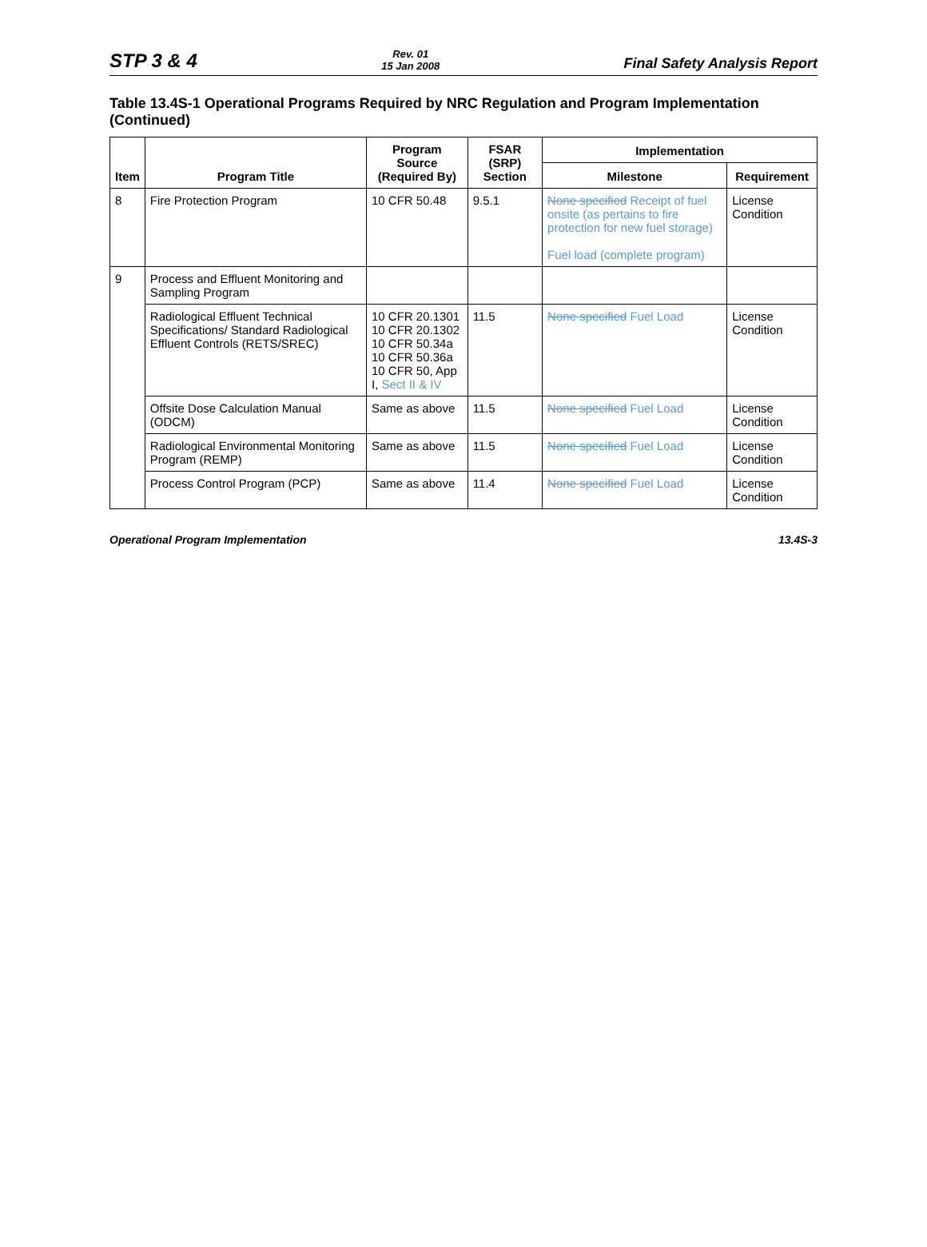STP 3 & 4 Rev. 01
15 Jan 2008 Final Safety Analysis Report
Table 13.4S-1 Operational Programs Required by NRC Regulation and Program Implementation (Continued)
| Item | Program Title | Program Source (Required By) | FSAR (SRP) Section | Implementation | |
| --- | --- | --- | --- | --- | --- |
| | | | | Milestone | Requirement |
| 8 | Fire Protection Program | 10 CFR 50.48 | 9.5.1 | None specified Receipt of fuel onsite (as pertains to fire protection for new fuel storage) Fuel load (complete program) | License Condition |
| 9 | Process and Effluent Monitoring and Sampling Program | | | | |
| | Radiological Effluent Technical Specifications/ Standard Radiological Effluent Controls (RETS/SREC) | 10 CFR 20.1301 10 CFR 20.1302 10 CFR 50.34a 10 CFR 50.36a 10 CFR 50, App I, Sect II & IV | 11.5 | None specified Fuel Load | License Condition |
| | Offsite Dose Calculation Manual (ODCM) | Same as above | 11.5 | None specified Fuel Load | License Condition |
| | Radiological Environmental Monitoring Program (REMP) | Same as above | 11.5 | None specified Fuel Load | License Condition |
| | Process Control Program (PCP) | Same as above | 11.4 | None specified Fuel Load | License Condition |
Operational Program Implementation 13.4S-3